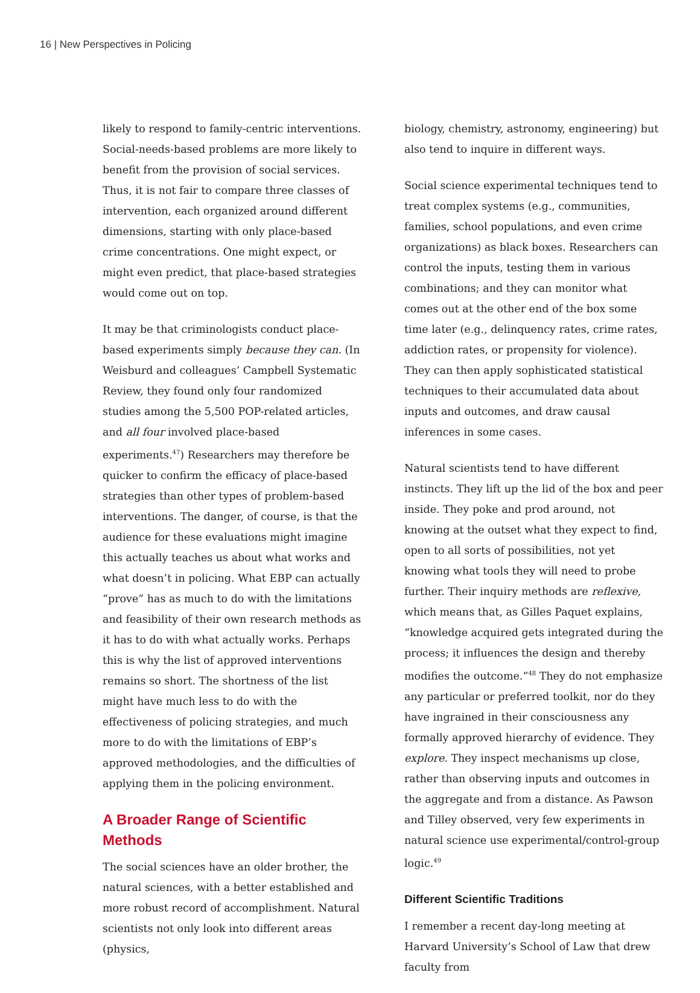16 | New Perspectives in Policing
likely to respond to family-centric interventions. Social-needs-based problems are more likely to benefit from the provision of social services. Thus, it is not fair to compare three classes of intervention, each organized around different dimensions, starting with only place-based crime concentrations. One might expect, or might even predict, that place-based strategies would come out on top.
It may be that criminologists conduct place-based experiments simply because they can. (In Weisburd and colleagues’ Campbell Systematic Review, they found only four randomized studies among the 5,500 POP-related articles, and all four involved place-based experiments.<sup>47</sup>) Researchers may therefore be quicker to confirm the efficacy of place-based strategies than other types of problem-based interventions. The danger, of course, is that the audience for these evaluations might imagine this actually teaches us about what works and what doesn’t in policing. What EBP can actually “prove” has as much to do with the limitations and feasibility of their own research methods as it has to do with what actually works. Perhaps this is why the list of approved interventions remains so short. The shortness of the list might have much less to do with the effectiveness of policing strategies, and much more to do with the limitations of EBP’s approved methodologies, and the difficulties of applying them in the policing environment.
A Broader Range of Scientific Methods
The social sciences have an older brother, the natural sciences, with a better established and more robust record of accomplishment. Natural scientists not only look into different areas (physics,
biology, chemistry, astronomy, engineering) but also tend to inquire in different ways.
Social science experimental techniques tend to treat complex systems (e.g., communities, families, school populations, and even crime organizations) as black boxes. Researchers can control the inputs, testing them in various combinations; and they can monitor what comes out at the other end of the box some time later (e.g., delinquency rates, crime rates, addiction rates, or propensity for violence). They can then apply sophisticated statistical techniques to their accumulated data about inputs and outcomes, and draw causal inferences in some cases.
Natural scientists tend to have different instincts. They lift up the lid of the box and peer inside. They poke and prod around, not knowing at the outset what they expect to find, open to all sorts of possibilities, not yet knowing what tools they will need to probe further. Their inquiry methods are reflexive, which means that, as Gilles Paquet explains, “knowledge acquired gets integrated during the process; it influences the design and thereby modifies the outcome.”<sup>48</sup> They do not emphasize any particular or preferred toolkit, nor do they have ingrained in their consciousness any formally approved hierarchy of evidence. They explore. They inspect mechanisms up close, rather than observing inputs and outcomes in the aggregate and from a distance. As Pawson and Tilley observed, very few experiments in natural science use experimental/control-group logic.<sup>49</sup>
Different Scientific Traditions
I remember a recent day-long meeting at Harvard University’s School of Law that drew faculty from